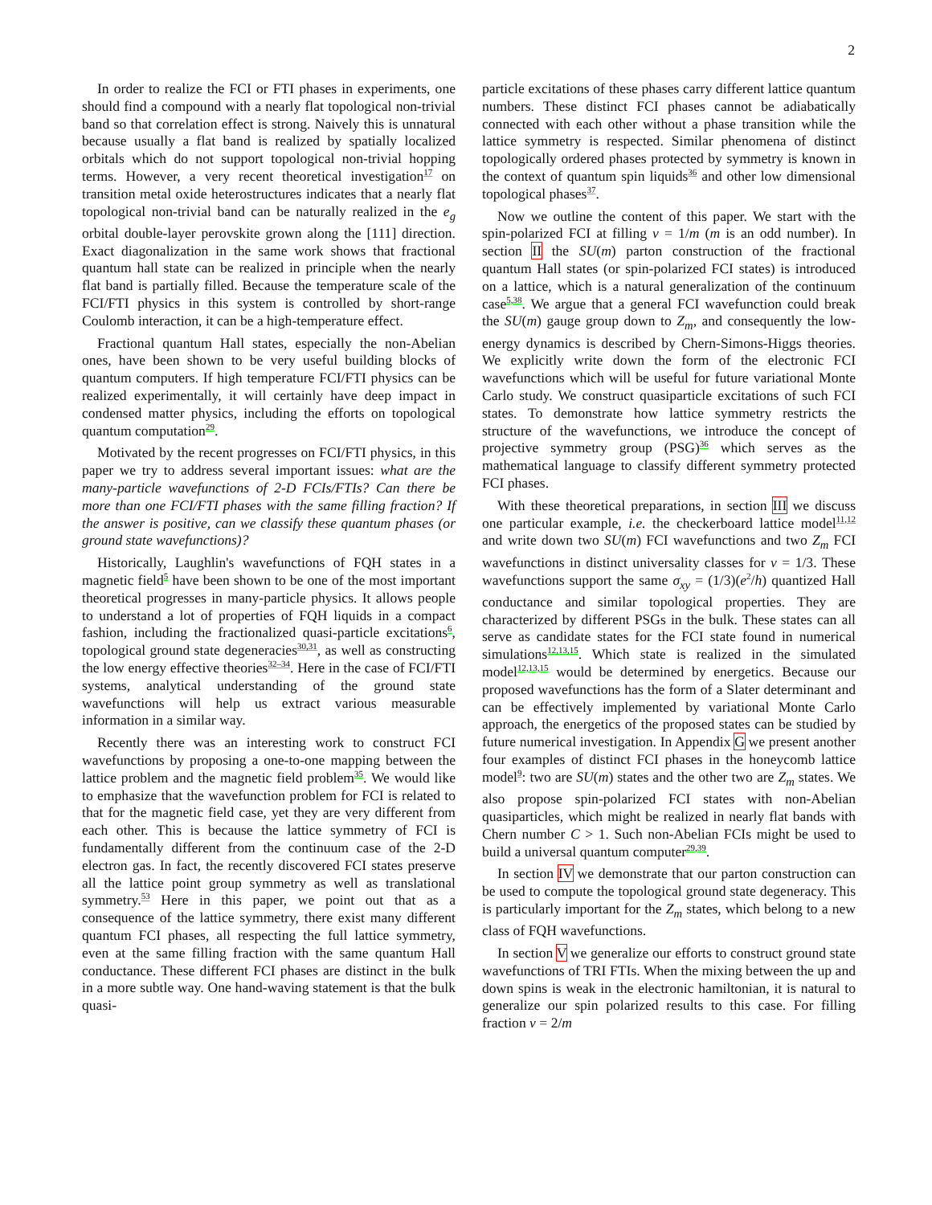2
In order to realize the FCI or FTI phases in experiments, one should find a compound with a nearly flat topological non-trivial band so that correlation effect is strong. Naively this is unnatural because usually a flat band is realized by spatially localized orbitals which do not support topological non-trivial hopping terms. However, a very recent theoretical investigation<sup>17</sup> on transition metal oxide heterostructures indicates that a nearly flat topological non-trivial band can be naturally realized in the e<sub>g</sub> orbital double-layer perovskite grown along the [111] direction. Exact diagonalization in the same work shows that fractional quantum hall state can be realized in principle when the nearly flat band is partially filled. Because the temperature scale of the FCI/FTI physics in this system is controlled by short-range Coulomb interaction, it can be a high-temperature effect.
Fractional quantum Hall states, especially the non-Abelian ones, have been shown to be very useful building blocks of quantum computers. If high temperature FCI/FTI physics can be realized experimentally, it will certainly have deep impact in condensed matter physics, including the efforts on topological quantum computation<sup>29</sup>.
Motivated by the recent progresses on FCI/FTI physics, in this paper we try to address several important issues: what are the many-particle wavefunctions of 2-D FCIs/FTIs? Can there be more than one FCI/FTI phases with the same filling fraction? If the answer is positive, can we classify these quantum phases (or ground state wavefunctions)?
Historically, Laughlin's wavefunctions of FQH states in a magnetic field<sup>5</sup> have been shown to be one of the most important theoretical progresses in many-particle physics. It allows people to understand a lot of properties of FQH liquids in a compact fashion, including the fractionalized quasi-particle excitations<sup>6</sup>, topological ground state degeneracies<sup>30,31</sup>, as well as constructing the low energy effective theories<sup>32–34</sup>. Here in the case of FCI/FTI systems, analytical understanding of the ground state wavefunctions will help us extract various measurable information in a similar way.
Recently there was an interesting work to construct FCI wavefunctions by proposing a one-to-one mapping between the lattice problem and the magnetic field problem<sup>35</sup>. We would like to emphasize that the wavefunction problem for FCI is related to that for the magnetic field case, yet they are very different from each other. This is because the lattice symmetry of FCI is fundamentally different from the continuum case of the 2-D electron gas. In fact, the recently discovered FCI states preserve all the lattice point group symmetry as well as translational symmetry.<sup>53</sup> Here in this paper, we point out that as a consequence of the lattice symmetry, there exist many different quantum FCI phases, all respecting the full lattice symmetry, even at the same filling fraction with the same quantum Hall conductance. These different FCI phases are distinct in the bulk in a more subtle way. One hand-waving statement is that the bulk quasi-
particle excitations of these phases carry different lattice quantum numbers. These distinct FCI phases cannot be adiabatically connected with each other without a phase transition while the lattice symmetry is respected. Similar phenomena of distinct topologically ordered phases protected by symmetry is known in the context of quantum spin liquids<sup>36</sup> and other low dimensional topological phases<sup>37</sup>.
Now we outline the content of this paper. We start with the spin-polarized FCI at filling ν = 1/m (m is an odd number). In section II the SU(m) parton construction of the fractional quantum Hall states (or spin-polarized FCI states) is introduced on a lattice, which is a natural generalization of the continuum case<sup>5,38</sup>. We argue that a general FCI wavefunction could break the SU(m) gauge group down to Z<sub>m</sub>, and consequently the low-energy dynamics is described by Chern-Simons-Higgs theories. We explicitly write down the form of the electronic FCI wavefunctions which will be useful for future variational Monte Carlo study. We construct quasiparticle excitations of such FCI states. To demonstrate how lattice symmetry restricts the structure of the wavefunctions, we introduce the concept of projective symmetry group (PSG)<sup>36</sup> which serves as the mathematical language to classify different symmetry protected FCI phases.
With these theoretical preparations, in section III we discuss one particular example, i.e. the checkerboard lattice model<sup>11,12</sup> and write down two SU(m) FCI wavefunctions and two Z<sub>m</sub> FCI wavefunctions in distinct universality classes for ν = 1/3. These wavefunctions support the same σ<sub>xy</sub> = (1/3)(e<sup>2</sup>/h) quantized Hall conductance and similar topological properties. They are characterized by different PSGs in the bulk. These states can all serve as candidate states for the FCI state found in numerical simulations<sup>12,13,15</sup>. Which state is realized in the simulated model<sup>12,13,15</sup> would be determined by energetics. Because our proposed wavefunctions has the form of a Slater determinant and can be effectively implemented by variational Monte Carlo approach, the energetics of the proposed states can be studied by future numerical investigation. In Appendix G we present another four examples of distinct FCI phases in the honeycomb lattice model<sup>9</sup>: two are SU(m) states and the other two are Z<sub>m</sub> states. We also propose spin-polarized FCI states with non-Abelian quasiparticles, which might be realized in nearly flat bands with Chern number C > 1. Such non-Abelian FCIs might be used to build a universal quantum computer<sup>29,39</sup>.
In section IV we demonstrate that our parton construction can be used to compute the topological ground state degeneracy. This is particularly important for the Z<sub>m</sub> states, which belong to a new class of FQH wavefunctions.
In section V we generalize our efforts to construct ground state wavefunctions of TRI FTIs. When the mixing between the up and down spins is weak in the electronic hamiltonian, it is natural to generalize our spin polarized results to this case. For filling fraction ν = 2/m